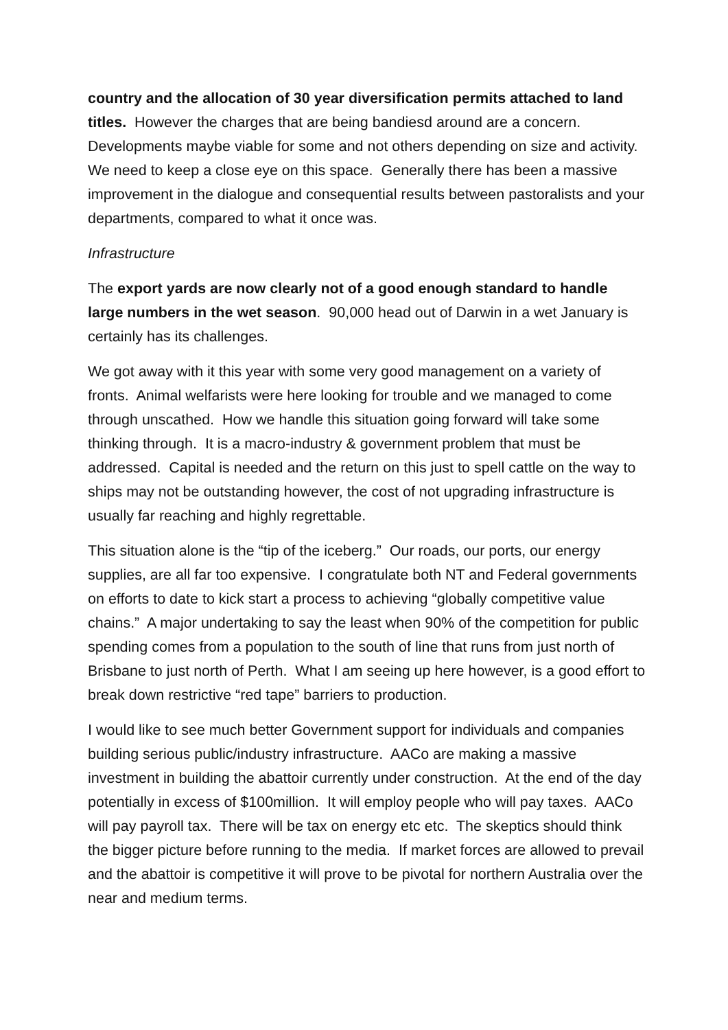country and the allocation of 30 year diversification permits attached to land titles. However the charges that are being bandiesd around are a concern. Developments maybe viable for some and not others depending on size and activity. We need to keep a close eye on this space. Generally there has been a massive improvement in the dialogue and consequential results between pastoralists and your departments, compared to what it once was.
Infrastructure
The export yards are now clearly not of a good enough standard to handle large numbers in the wet season. 90,000 head out of Darwin in a wet January is certainly has its challenges.
We got away with it this year with some very good management on a variety of fronts. Animal welfarists were here looking for trouble and we managed to come through unscathed. How we handle this situation going forward will take some thinking through. It is a macro-industry & government problem that must be addressed. Capital is needed and the return on this just to spell cattle on the way to ships may not be outstanding however, the cost of not upgrading infrastructure is usually far reaching and highly regrettable.
This situation alone is the “tip of the iceberg.” Our roads, our ports, our energy supplies, are all far too expensive. I congratulate both NT and Federal governments on efforts to date to kick start a process to achieving “globally competitive value chains.” A major undertaking to say the least when 90% of the competition for public spending comes from a population to the south of line that runs from just north of Brisbane to just north of Perth. What I am seeing up here however, is a good effort to break down restrictive “red tape” barriers to production.
I would like to see much better Government support for individuals and companies building serious public/industry infrastructure. AACo are making a massive investment in building the abattoir currently under construction. At the end of the day potentially in excess of $100million. It will employ people who will pay taxes. AACo will pay payroll tax. There will be tax on energy etc etc. The skeptics should think the bigger picture before running to the media. If market forces are allowed to prevail and the abattoir is competitive it will prove to be pivotal for northern Australia over the near and medium terms.